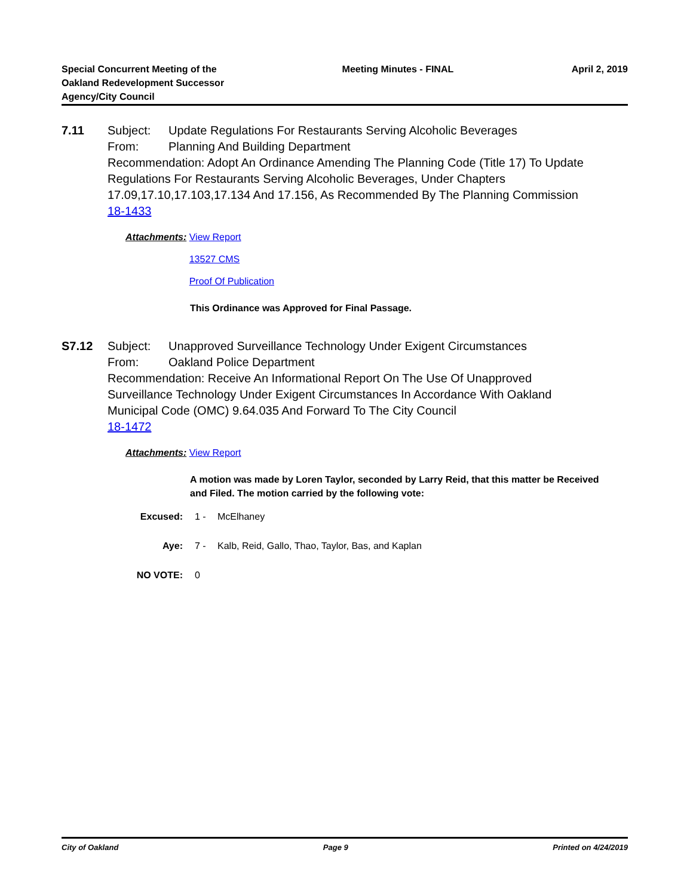Special Concurrent Meeting of the
Oakland Redevelopment Successor
Agency/City Council
Meeting Minutes - FINAL April 2, 2019
7.11
Subject: Update Regulations For Restaurants Serving Alcoholic Beverages
From: Planning And Building Department
Recommendation: Adopt An Ordinance Amending The Planning Code (Title 17) To Update Regulations For Restaurants Serving Alcoholic Beverages, Under Chapters 17.09,17.10,17.103,17.134 And 17.156, As Recommended By The Planning Commission
18-1433
Attachments:
View Report
13527 CMS
Proof Of Publication
This Ordinance was Approved for Final Passage.
S7.12
Subject: Unapproved Surveillance Technology Under Exigent Circumstances
From: Oakland Police Department
Recommendation: Receive An Informational Report On The Use Of Unapproved Surveillance Technology Under Exigent Circumstances In Accordance With Oakland Municipal Code (OMC) 9.64.035 And Forward To The City Council
18-1472
Attachments:
View Report
A motion was made by Loren Taylor, seconded by Larry Reid, that this matter be Received and Filed. The motion carried by the following vote:
Excused: 1 - McElhaney
Aye: 7 - Kalb, Reid, Gallo, Thao, Taylor, Bas, and Kaplan
NO VOTE: 0
City of Oakland Page 9 Printed on 4/24/2019